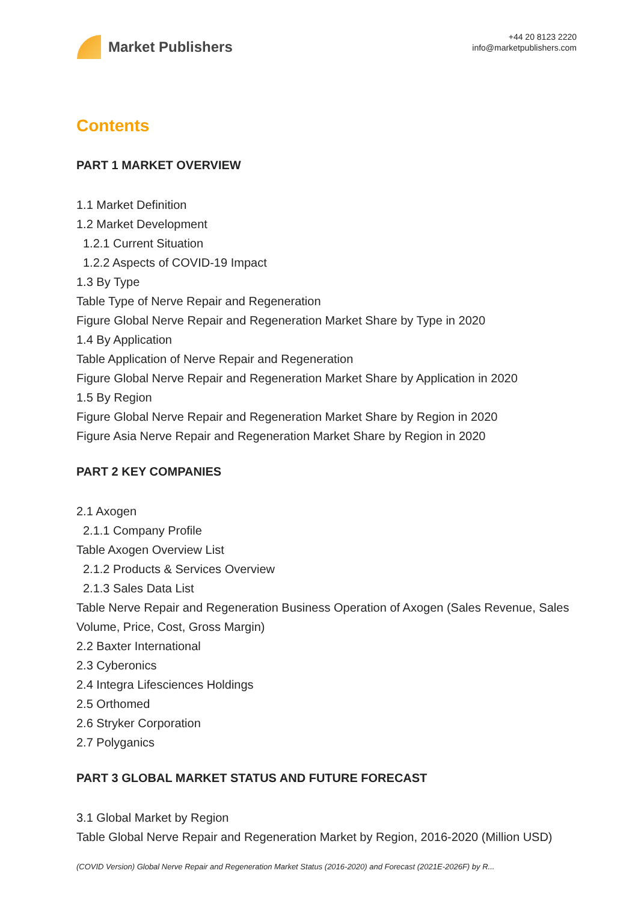Market Publishers
+44 20 8123 2220
info@marketpublishers.com
Contents
PART 1 MARKET OVERVIEW
1.1 Market Definition
1.2 Market Development
1.2.1 Current Situation
1.2.2 Aspects of COVID-19 Impact
1.3 By Type
Table Type of Nerve Repair and Regeneration
Figure Global Nerve Repair and Regeneration Market Share by Type in 2020
1.4 By Application
Table Application of Nerve Repair and Regeneration
Figure Global Nerve Repair and Regeneration Market Share by Application in 2020
1.5 By Region
Figure Global Nerve Repair and Regeneration Market Share by Region in 2020
Figure Asia Nerve Repair and Regeneration Market Share by Region in 2020
PART 2 KEY COMPANIES
2.1 Axogen
2.1.1 Company Profile
Table Axogen Overview List
2.1.2 Products & Services Overview
2.1.3 Sales Data List
Table Nerve Repair and Regeneration Business Operation of Axogen (Sales Revenue, Sales Volume, Price, Cost, Gross Margin)
2.2 Baxter International
2.3 Cyberonics
2.4 Integra Lifesciences Holdings
2.5 Orthomed
2.6 Stryker Corporation
2.7 Polyganics
PART 3 GLOBAL MARKET STATUS AND FUTURE FORECAST
3.1 Global Market by Region
Table Global Nerve Repair and Regeneration Market by Region, 2016-2020 (Million USD)
(COVID Version) Global Nerve Repair and Regeneration Market Status (2016-2020) and Forecast (2021E-2026F) by R...